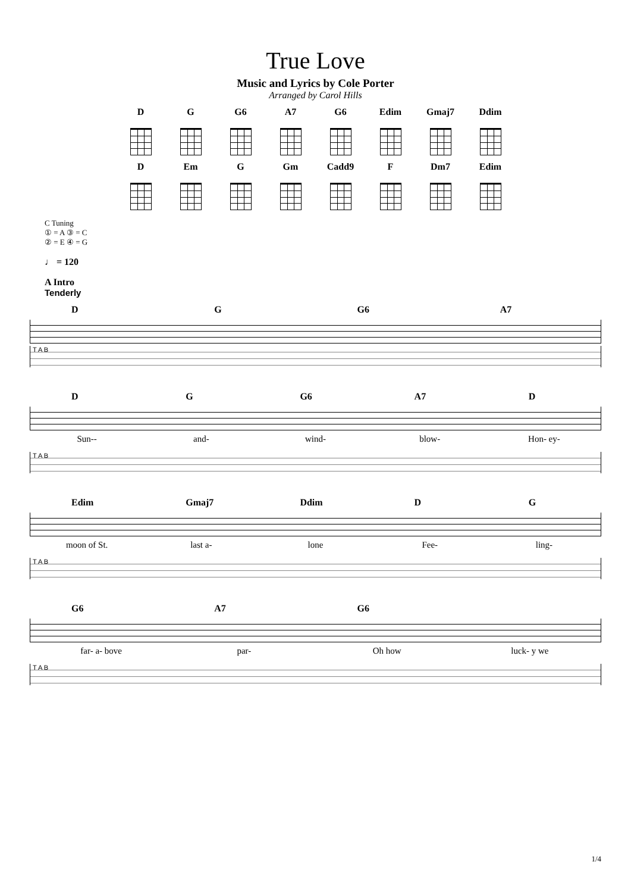True Love
Music and Lyrics by Cole Porter
Arranged by Carol Hills
D G G6 A7 G6 Edim Gmaj7 Ddim
D Em G Gm Cadd9 F Dm7 Edim
C Tuning
① = A ③ = C
② = E ④ = G
♩ = 120
A Intro
Tenderly
D G G6 A7
T A B
D G G6 A7 D
Sun-- and- wind- blow- Hon- ey-
T A B
Edim Gmaj7 Ddim D G
moon of St. last a- lone Fee- ling-
T A B
G6 A7 G6
far- a- bove par- Oh how luck- y we
T A B
1/4